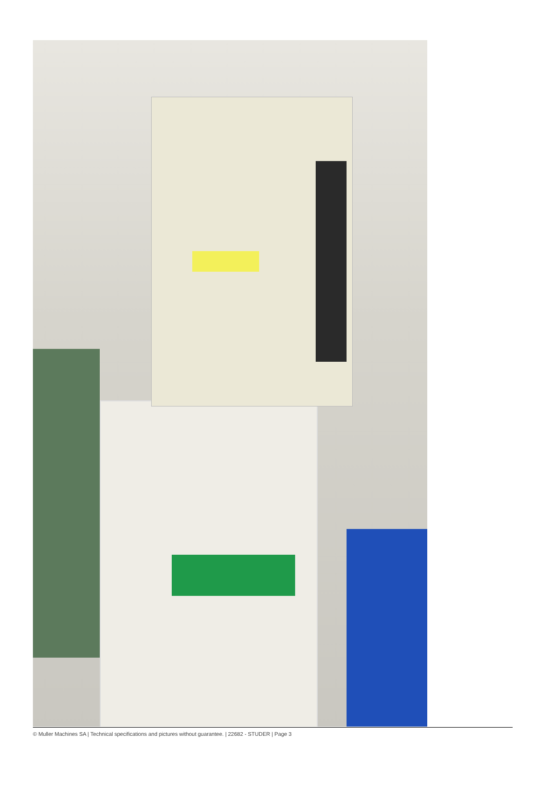© Muller Machines SA | Technical specifications and pictures without guarantee. | 22682 - STUDER | Page 3